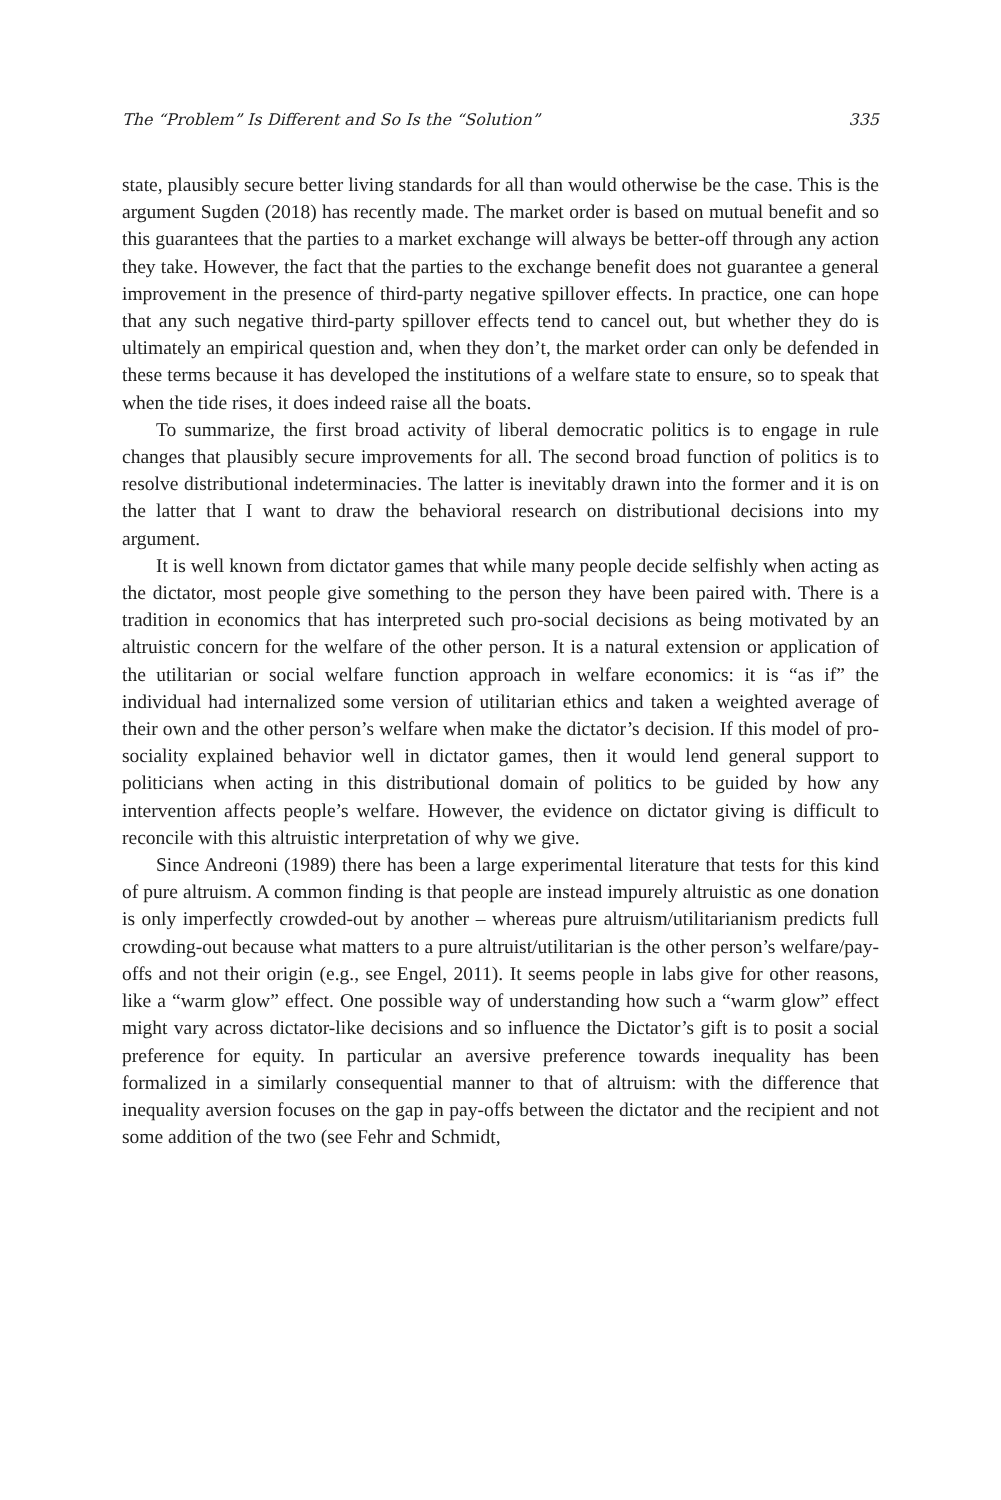The “Problem” Is Different and So Is the “Solution” 335
state, plausibly secure better living standards for all than would otherwise be the case. This is the argument Sugden (2018) has recently made. The market order is based on mutual benefit and so this guarantees that the parties to a market exchange will always be better-off through any action they take. However, the fact that the parties to the exchange benefit does not guarantee a general improvement in the presence of third-party negative spillover effects. In practice, one can hope that any such negative third-party spillover effects tend to cancel out, but whether they do is ultimately an empirical question and, when they don’t, the market order can only be defended in these terms because it has developed the institutions of a welfare state to ensure, so to speak that when the tide rises, it does indeed raise all the boats.
To summarize, the first broad activity of liberal democratic politics is to engage in rule changes that plausibly secure improvements for all. The second broad function of politics is to resolve distributional indeterminacies. The latter is inevitably drawn into the former and it is on the latter that I want to draw the behavioral research on distributional decisions into my argument.
It is well known from dictator games that while many people decide selfishly when acting as the dictator, most people give something to the person they have been paired with. There is a tradition in economics that has interpreted such pro-social decisions as being motivated by an altruistic concern for the welfare of the other person. It is a natural extension or application of the utilitarian or social welfare function approach in welfare economics: it is “as if” the individual had internalized some version of utilitarian ethics and taken a weighted average of their own and the other person’s welfare when make the dictator’s decision. If this model of pro-sociality explained behavior well in dictator games, then it would lend general support to politicians when acting in this distributional domain of politics to be guided by how any intervention affects people’s welfare. However, the evidence on dictator giving is difficult to reconcile with this altruistic interpretation of why we give.
Since Andreoni (1989) there has been a large experimental literature that tests for this kind of pure altruism. A common finding is that people are instead impurely altruistic as one donation is only imperfectly crowded-out by another – whereas pure altruism/utilitarianism predicts full crowding-out because what matters to a pure altruist/utilitarian is the other person’s welfare/pay-offs and not their origin (e.g., see Engel, 2011). It seems people in labs give for other reasons, like a “warm glow” effect. One possible way of understanding how such a “warm glow” effect might vary across dictator-like decisions and so influence the Dictator’s gift is to posit a social preference for equity. In particular an aversive preference towards inequality has been formalized in a similarly consequential manner to that of altruism: with the difference that inequality aversion focuses on the gap in pay-offs between the dictator and the recipient and not some addition of the two (see Fehr and Schmidt,